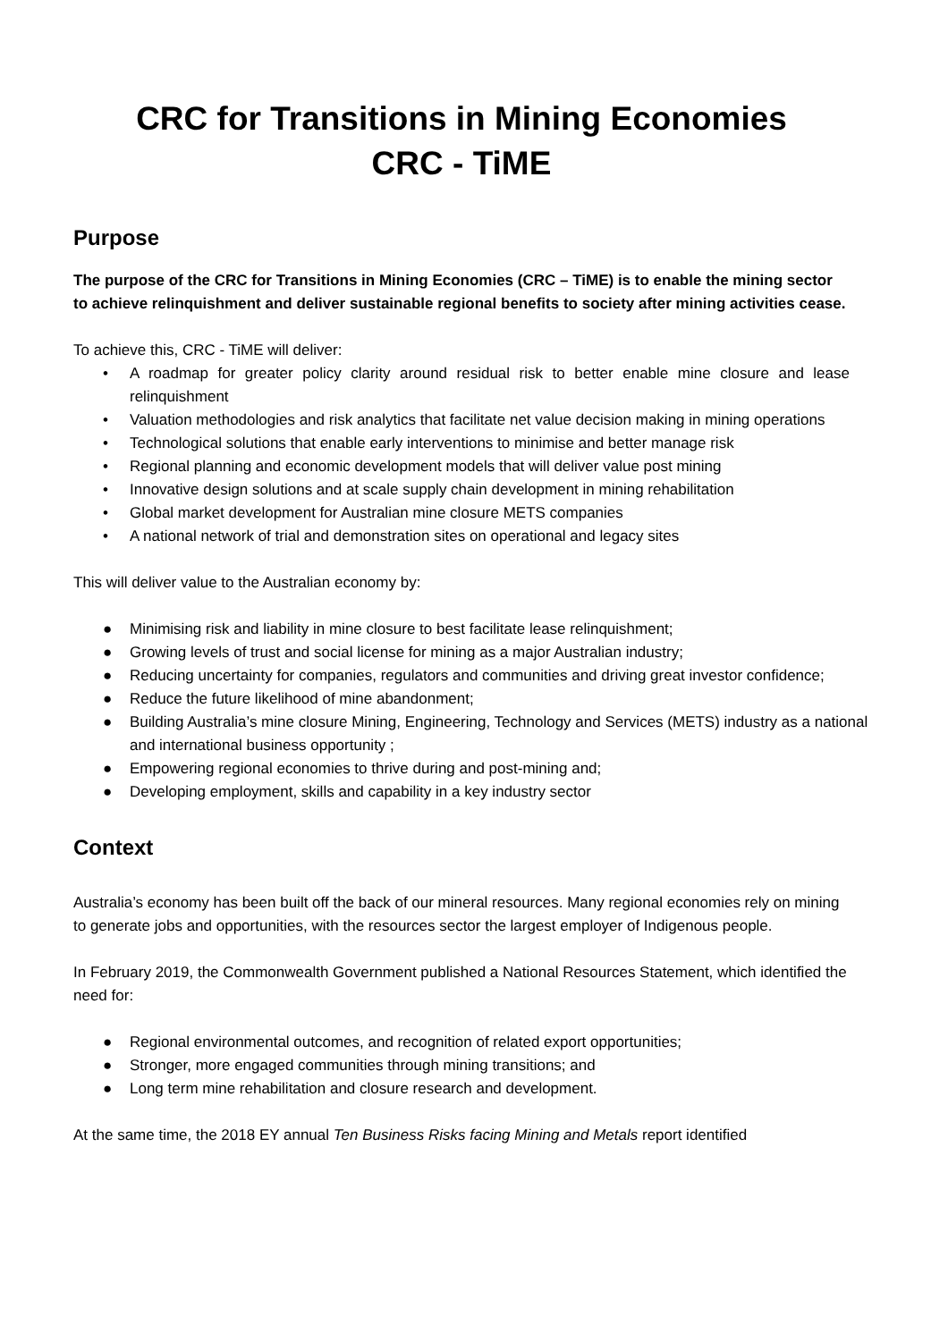CRC for Transitions in Mining Economies
CRC - TiME
Purpose
The purpose of the CRC for Transitions in Mining Economies (CRC – TiME) is to enable the mining sector to achieve relinquishment and deliver sustainable regional benefits to society after mining activities cease.
To achieve this, CRC - TiME will deliver:
• A roadmap for greater policy clarity around residual risk to better enable mine closure and lease relinquishment
• Valuation methodologies and risk analytics that facilitate net value decision making in mining operations
• Technological solutions that enable early interventions to minimise and better manage risk
• Regional planning and economic development models that will deliver value post mining
• Innovative design solutions and at scale supply chain development in mining rehabilitation
• Global market development for Australian mine closure METS companies
• A national network of trial and demonstration sites on operational and legacy sites
This will deliver value to the Australian economy by:
● Minimising risk and liability in mine closure to best facilitate lease relinquishment;
● Growing levels of trust and social license for mining as a major Australian industry;
● Reducing uncertainty for companies, regulators and communities and driving great investor confidence;
● Reduce the future likelihood of mine abandonment;
● Building Australia’s mine closure Mining, Engineering, Technology and Services (METS) industry as a national and international business opportunity ;
● Empowering regional economies to thrive during and post-mining and;
● Developing employment, skills and capability in a key industry sector
Context
Australia’s economy has been built off the back of our mineral resources. Many regional economies rely on mining to generate jobs and opportunities, with the resources sector the largest employer of Indigenous people.
In February 2019, the Commonwealth Government published a National Resources Statement, which identified the need for:
● Regional environmental outcomes, and recognition of related export opportunities;
● Stronger, more engaged communities through mining transitions; and
● Long term mine rehabilitation and closure research and development.
At the same time, the 2018 EY annual Ten Business Risks facing Mining and Metals report identified